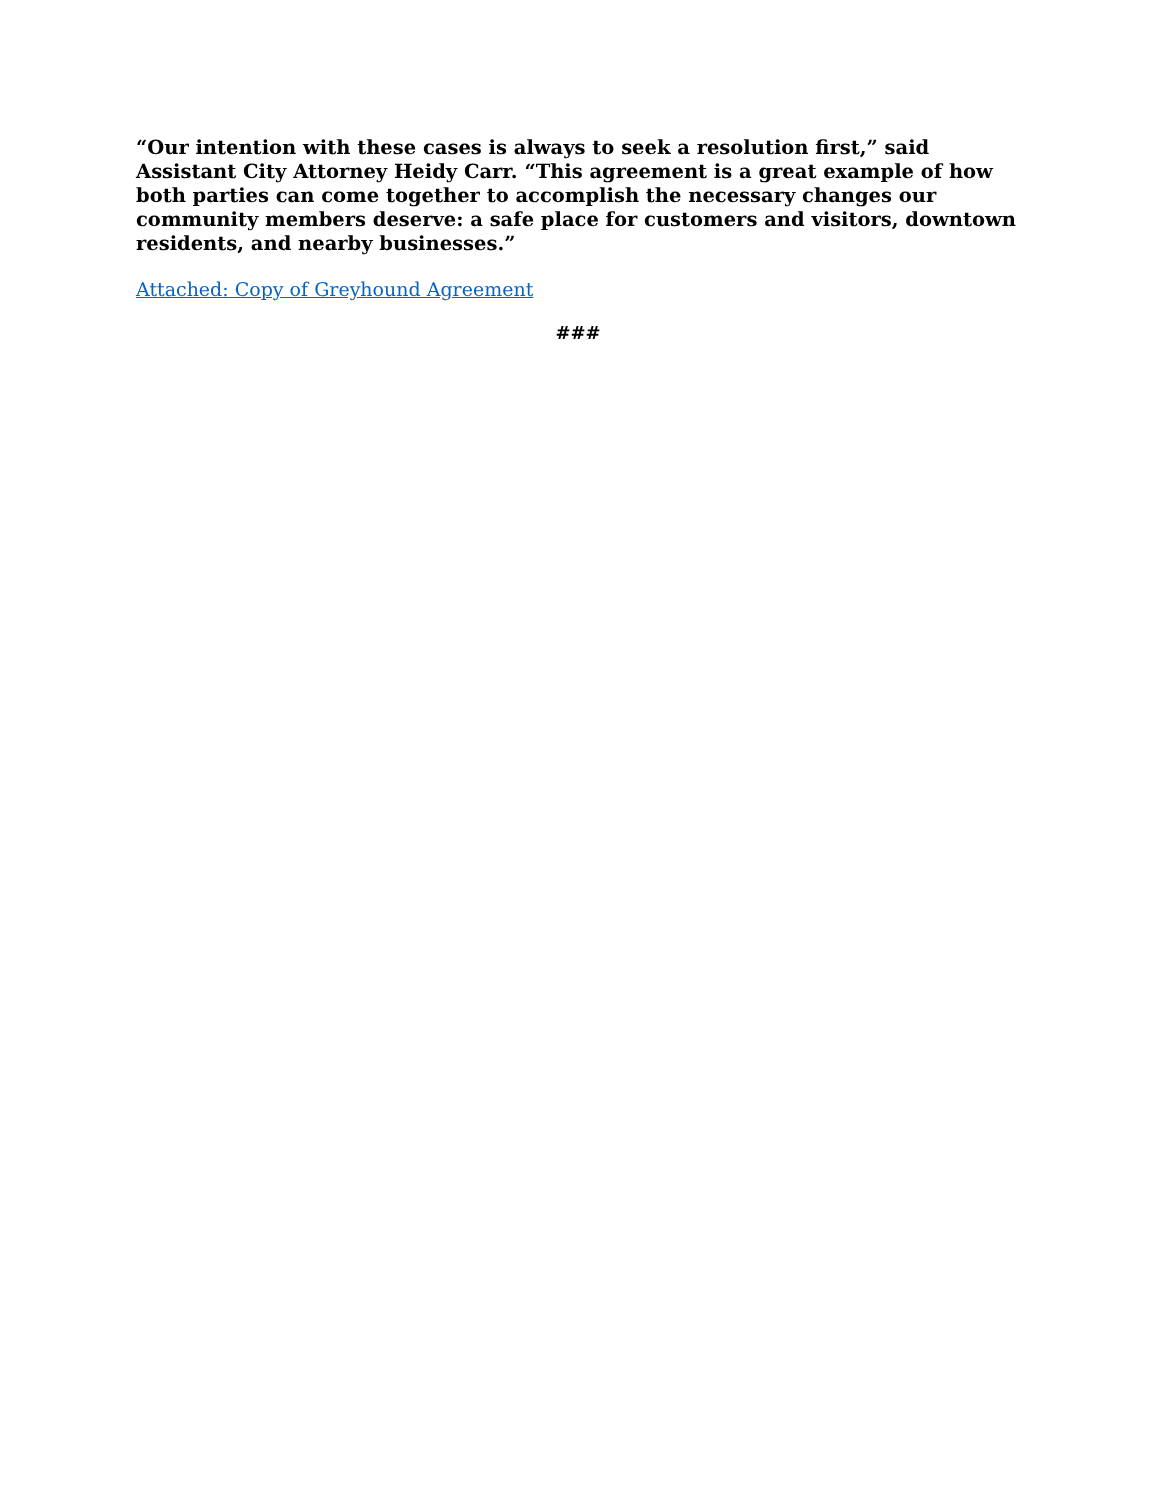“Our intention with these cases is always to seek a resolution first,” said Assistant City Attorney Heidy Carr. “This agreement is a great example of how both parties can come together to accomplish the necessary changes our community members deserve: a safe place for customers and visitors, downtown residents, and nearby businesses.”
Attached: Copy of Greyhound Agreement
###